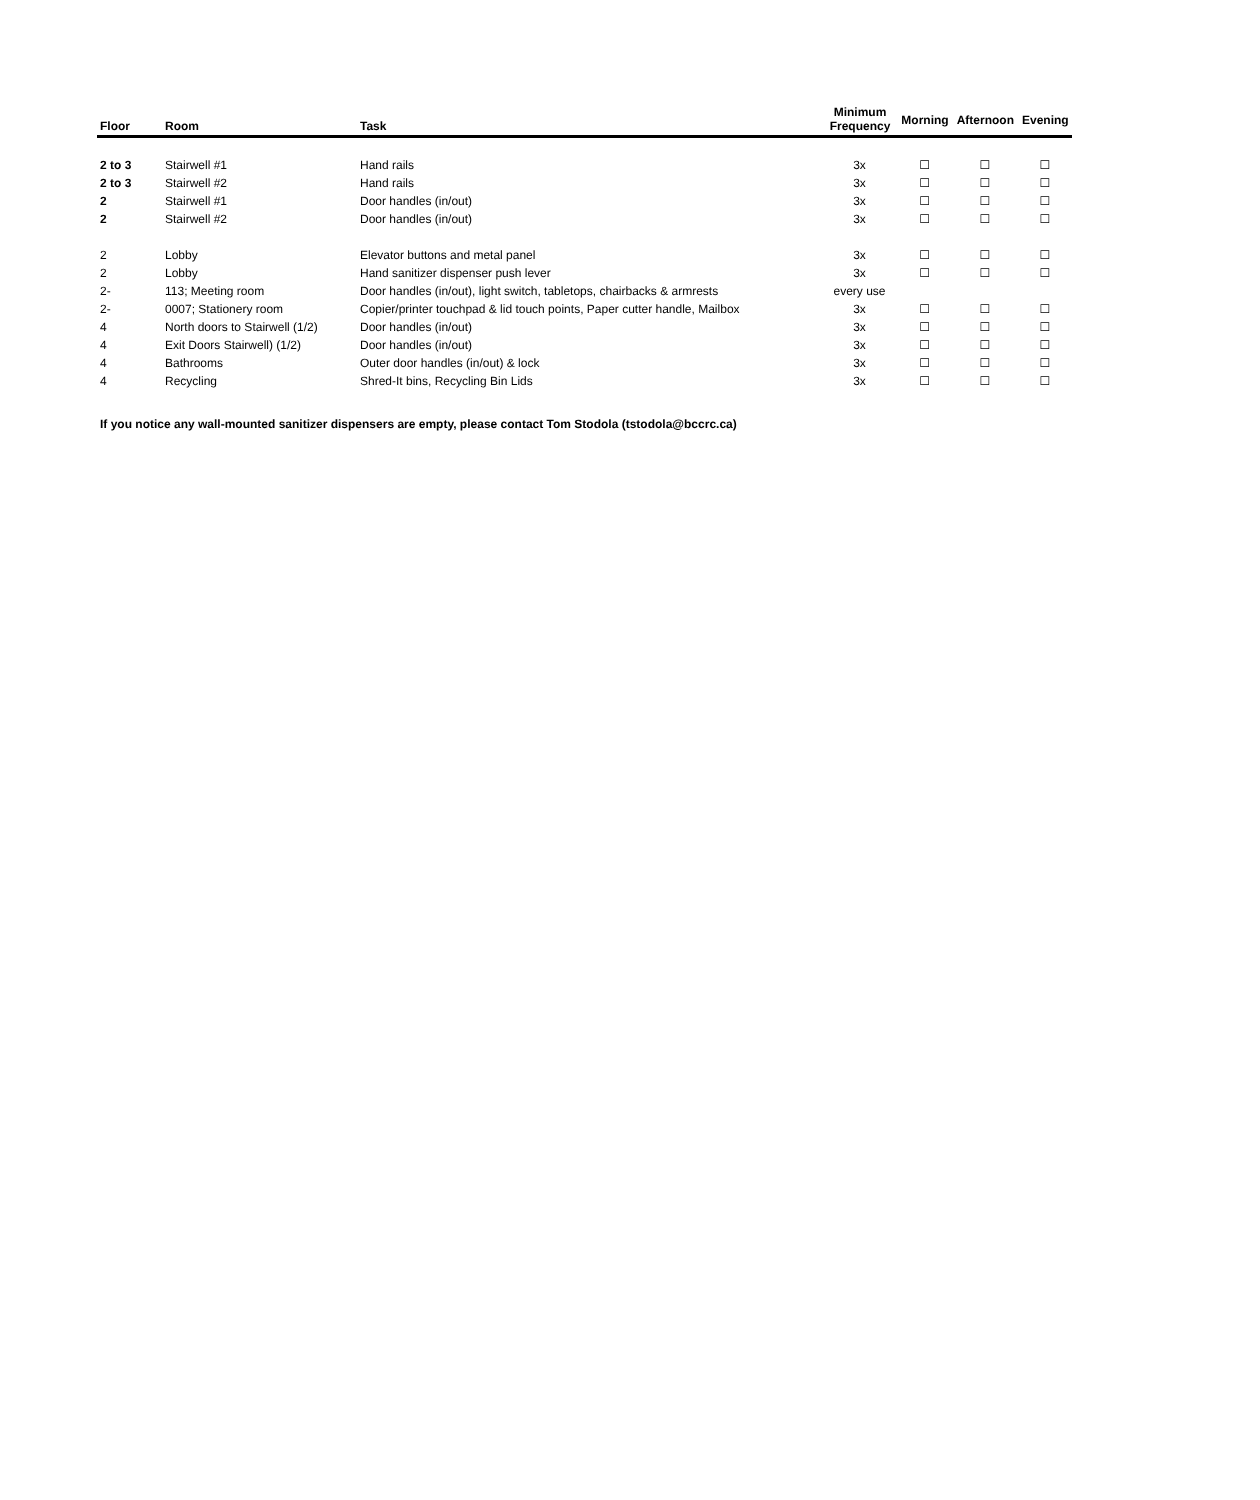| Floor | Room | Task | Minimum Frequency | Morning | Afternoon | Evening |
| --- | --- | --- | --- | --- | --- | --- |
| 2 to 3 | Stairwell #1 | Hand rails | 3x | ☐ | ☐ | ☐ |
| 2 to 3 | Stairwell #2 | Hand rails | 3x | ☐ | ☐ | ☐ |
| 2 | Stairwell #1 | Door handles (in/out) | 3x | ☐ | ☐ | ☐ |
| 2 | Stairwell #2 | Door handles (in/out) | 3x | ☐ | ☐ | ☐ |
| 2 | Lobby | Elevator buttons and metal panel | 3x | ☐ | ☐ | ☐ |
| 2 | Lobby | Hand sanitizer dispenser push lever | 3x | ☐ | ☐ | ☐ |
| 2- | 113; Meeting room | Door handles (in/out), light switch, tabletops, chairbacks & armrests | every use | | | |
| 2- | 0007; Stationery room | Copier/printer touchpad & lid touch points, Paper cutter handle, Mailbox | 3x | ☐ | ☐ | ☐ |
| 4 | North doors to Stairwell (1/2) | Door handles (in/out) | 3x | ☐ | ☐ | ☐ |
| 4 | Exit Doors Stairwell) (1/2) | Door handles (in/out) | 3x | ☐ | ☐ | ☐ |
| 4 | Bathrooms | Outer door handles (in/out) & lock | 3x | ☐ | ☐ | ☐ |
| 4 | Recycling | Shred-It bins, Recycling Bin Lids | 3x | ☐ | ☐ | ☐ |
If you notice any wall-mounted sanitizer dispensers are empty, please contact Tom Stodola (tstodola@bccrc.ca)